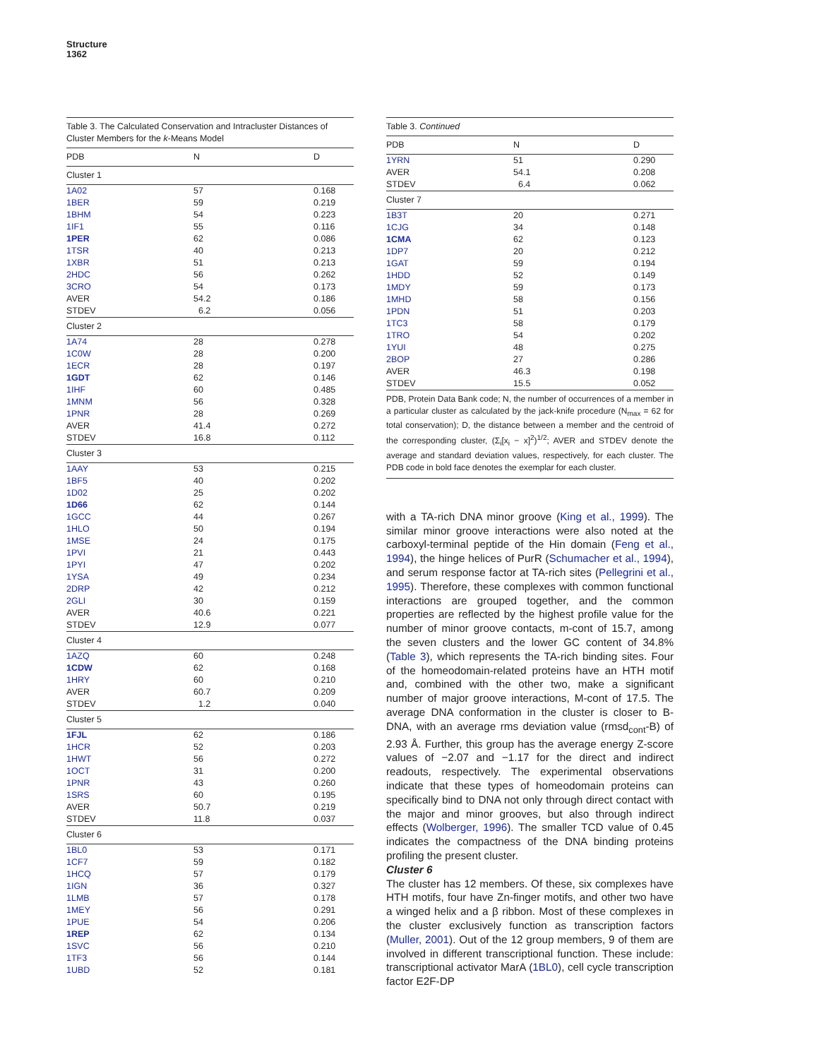Structure
1362
Table 3. The Calculated Conservation and Intracluster Distances of Cluster Members for the k-Means Model
| PDB | N | D |
| --- | --- | --- |
| Cluster 1 | | |
| 1A02 | 57 | 0.168 |
| 1BER | 59 | 0.219 |
| 1BHM | 54 | 0.223 |
| 1IF1 | 55 | 0.116 |
| 1PER | 62 | 0.086 |
| 1TSR | 40 | 0.213 |
| 1XBR | 51 | 0.213 |
| 2HDC | 56 | 0.262 |
| 3CRO | 54 | 0.173 |
| AVER | 54.2 | 0.186 |
| STDEV | 6.2 | 0.056 |
| Cluster 2 | | |
| 1A74 | 28 | 0.278 |
| 1C0W | 28 | 0.200 |
| 1ECR | 28 | 0.197 |
| 1GDT | 62 | 0.146 |
| 1IHF | 60 | 0.485 |
| 1MNM | 56 | 0.328 |
| 1PNR | 28 | 0.269 |
| AVER | 41.4 | 0.272 |
| STDEV | 16.8 | 0.112 |
| Cluster 3 | | |
| 1AAY | 53 | 0.215 |
| 1BF5 | 40 | 0.202 |
| 1D02 | 25 | 0.202 |
| 1D66 | 62 | 0.144 |
| 1GCC | 44 | 0.267 |
| 1HLO | 50 | 0.194 |
| 1MSE | 24 | 0.175 |
| 1PVI | 21 | 0.443 |
| 1PYI | 47 | 0.202 |
| 1YSA | 49 | 0.234 |
| 2DRP | 42 | 0.212 |
| 2GLI | 30 | 0.159 |
| AVER | 40.6 | 0.221 |
| STDEV | 12.9 | 0.077 |
| Cluster 4 | | |
| 1AZQ | 60 | 0.248 |
| 1CDW | 62 | 0.168 |
| 1HRY | 60 | 0.210 |
| AVER | 60.7 | 0.209 |
| STDEV | 1.2 | 0.040 |
| Cluster 5 | | |
| 1FJL | 62 | 0.186 |
| 1HCR | 52 | 0.203 |
| 1HWT | 56 | 0.272 |
| 1OCT | 31 | 0.200 |
| 1PNR | 43 | 0.260 |
| 1SRS | 60 | 0.195 |
| AVER | 50.7 | 0.219 |
| STDEV | 11.8 | 0.037 |
| Cluster 6 | | |
| 1BL0 | 53 | 0.171 |
| 1CF7 | 59 | 0.182 |
| 1HCQ | 57 | 0.179 |
| 1IGN | 36 | 0.327 |
| 1LMB | 57 | 0.178 |
| 1MEY | 56 | 0.291 |
| 1PUE | 54 | 0.206 |
| 1REP | 62 | 0.134 |
| 1SVC | 56 | 0.210 |
| 1TF3 | 56 | 0.144 |
| 1UBD | 52 | 0.181 |
Table 3. Continued
| PDB | N | D |
| --- | --- | --- |
| 1YRN | 51 | 0.290 |
| AVER | 54.1 | 0.208 |
| STDEV | 6.4 | 0.062 |
| Cluster 7 | | |
| 1B3T | 20 | 0.271 |
| 1CJG | 34 | 0.148 |
| 1CMA | 62 | 0.123 |
| 1DP7 | 20 | 0.212 |
| 1GAT | 59 | 0.194 |
| 1HDD | 52 | 0.149 |
| 1MDY | 59 | 0.173 |
| 1MHD | 58 | 0.156 |
| 1PDN | 51 | 0.203 |
| 1TC3 | 58 | 0.179 |
| 1TRO | 54 | 0.202 |
| 1YUI | 48 | 0.275 |
| 2BOP | 27 | 0.286 |
| AVER | 46.3 | 0.198 |
| STDEV | 15.5 | 0.052 |
PDB, Protein Data Bank code; N, the number of occurrences of a member in a particular cluster as calculated by the jack-knife procedure (N<sub>max</sub> = 62 for total conservation); D, the distance between a member and the centroid of the corresponding cluster, (Σ<sub>i</sub>[x<sub>i</sub> − x]<sup>2</sup>)<sup>1/2</sup>; AVER and STDEV denote the average and standard deviation values, respectively, for each cluster. The PDB code in bold face denotes the exemplar for each cluster.
with a TA-rich DNA minor groove (King et al., 1999). The similar minor groove interactions were also noted at the carboxyl-terminal peptide of the Hin domain (Feng et al., 1994), the hinge helices of PurR (Schumacher et al., 1994), and serum response factor at TA-rich sites (Pellegrini et al., 1995). Therefore, these complexes with common functional interactions are grouped together, and the common properties are reflected by the highest profile value for the number of minor groove contacts, m-cont of 15.7, among the seven clusters and the lower GC content of 34.8% (Table 3), which represents the TA-rich binding sites. Four of the homeodomain-related proteins have an HTH motif and, combined with the other two, make a significant number of major groove interactions, M-cont of 17.5. The average DNA conformation in the cluster is closer to B-DNA, with an average rms deviation value (rmsd<sub>cont</sub>-B) of 2.93 Å. Further, this group has the average energy Z-score values of −2.07 and −1.17 for the direct and indirect readouts, respectively. The experimental observations indicate that these types of homeodomain proteins can specifically bind to DNA not only through direct contact with the major and minor grooves, but also through indirect effects (Wolberger, 1996). The smaller TCD value of 0.45 indicates the compactness of the DNA binding proteins profiling the present cluster.
Cluster 6
The cluster has 12 members. Of these, six complexes have HTH motifs, four have Zn-finger motifs, and other two have a winged helix and a β ribbon. Most of these complexes in the cluster exclusively function as transcription factors (Muller, 2001). Out of the 12 group members, 9 of them are involved in different transcriptional function. These include: transcriptional activator MarA (1BL0), cell cycle transcription factor E2F-DP